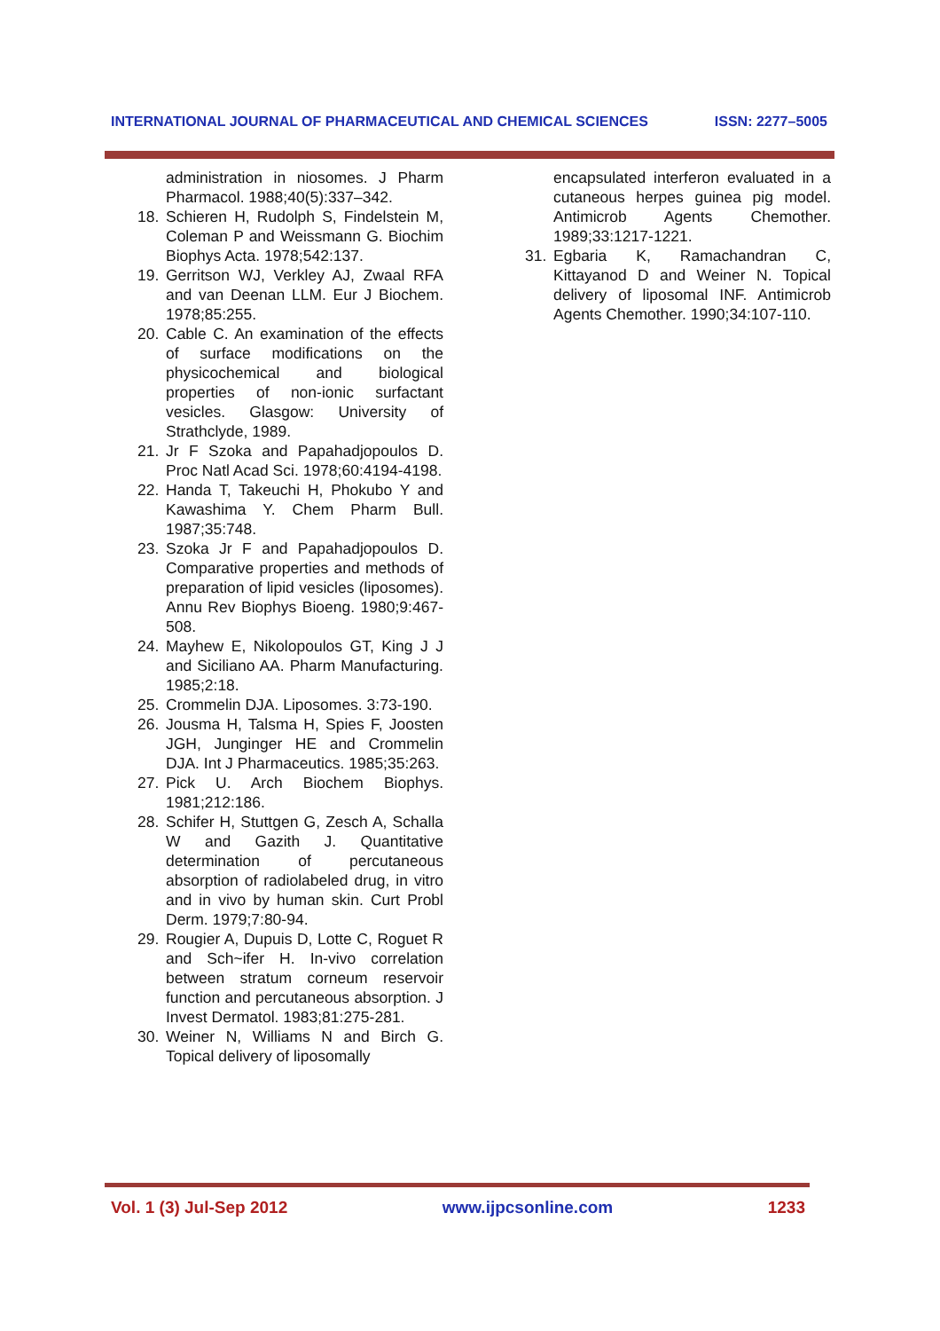INTERNATIONAL JOURNAL OF PHARMACEUTICAL AND CHEMICAL SCIENCES ISSN: 2277–5005
administration in niosomes. J Pharm Pharmacol. 1988;40(5):337–342.
18. Schieren H, Rudolph S, Findelstein M, Coleman P and Weissmann G. Biochim Biophys Acta. 1978;542:137.
19. Gerritson WJ, Verkley AJ, Zwaal RFA and van Deenan LLM. Eur J Biochem. 1978;85:255.
20. Cable C. An examination of the effects of surface modifications on the physicochemical and biological properties of non-ionic surfactant vesicles. Glasgow: University of Strathclyde, 1989.
21. Jr F Szoka and Papahadjopoulos D. Proc Natl Acad Sci. 1978;60:4194-4198.
22. Handa T, Takeuchi H, Phokubo Y and Kawashima Y. Chem Pharm Bull. 1987;35:748.
23. Szoka Jr F and Papahadjopoulos D. Comparative properties and methods of preparation of lipid vesicles (liposomes). Annu Rev Biophys Bioeng. 1980;9:467-508.
24. Mayhew E, Nikolopoulos GT, King J J and Siciliano AA. Pharm Manufacturing. 1985;2:18.
25. Crommelin DJA. Liposomes. 3:73-190.
26. Jousma H, Talsma H, Spies F, Joosten JGH, Junginger HE and Crommelin DJA. Int J Pharmaceutics. 1985;35:263.
27. Pick U. Arch Biochem Biophys. 1981;212:186.
28. Schifer H, Stuttgen G, Zesch A, Schalla W and Gazith J. Quantitative determination of percutaneous absorption of radiolabeled drug, in vitro and in vivo by human skin. Curt Probl Derm. 1979;7:80-94.
29. Rougier A, Dupuis D, Lotte C, Roguet R and Sch~ifer H. In-vivo correlation between stratum corneum reservoir function and percutaneous absorption. J Invest Dermatol. 1983;81:275-281.
30. Weiner N, Williams N and Birch G. Topical delivery of liposomally
encapsulated interferon evaluated in a cutaneous herpes guinea pig model. Antimicrob Agents Chemother. 1989;33:1217-1221.
31. Egbaria K, Ramachandran C, Kittayanod D and Weiner N. Topical delivery of liposomal INF. Antimicrob Agents Chemother. 1990;34:107-110.
Vol. 1 (3) Jul-Sep 2012 www.ijpcsonline.com 1233